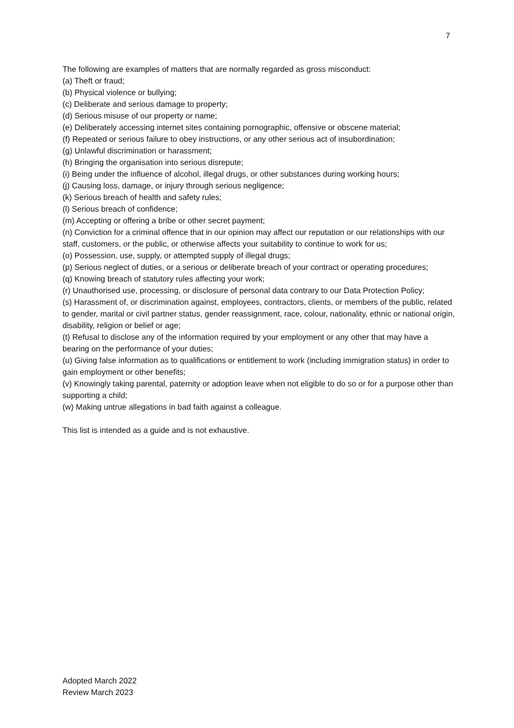7
The following are examples of matters that are normally regarded as gross misconduct:
(a) Theft or fraud;
(b) Physical violence or bullying;
(c) Deliberate and serious damage to property;
(d) Serious misuse of our property or name;
(e) Deliberately accessing internet sites containing pornographic, offensive or obscene material;
(f) Repeated or serious failure to obey instructions, or any other serious act of insubordination;
(g) Unlawful discrimination or harassment;
(h) Bringing the organisation into serious disrepute;
(i) Being under the influence of alcohol, illegal drugs, or other substances during working hours;
(j) Causing loss, damage, or injury through serious negligence;
(k) Serious breach of health and safety rules;
(l) Serious breach of confidence;
(m) Accepting or offering a bribe or other secret payment;
(n) Conviction for a criminal offence that in our opinion may affect our reputation or our relationships with our staff, customers, or the public, or otherwise affects your suitability to continue to work for us;
(o) Possession, use, supply, or attempted supply of illegal drugs;
(p) Serious neglect of duties, or a serious or deliberate breach of your contract or operating procedures;
(q) Knowing breach of statutory rules affecting your work;
(r) Unauthorised use, processing, or disclosure of personal data contrary to our Data Protection Policy;
(s) Harassment of, or discrimination against, employees, contractors, clients, or members of the public, related to gender, marital or civil partner status, gender reassignment, race, colour, nationality, ethnic or national origin, disability, religion or belief or age;
(t) Refusal to disclose any of the information required by your employment or any other that may have a bearing on the performance of your duties;
(u) Giving false information as to qualifications or entitlement to work (including immigration status) in order to gain employment or other benefits;
(v) Knowingly taking parental, paternity or adoption leave when not eligible to do so or for a purpose other than supporting a child;
(w) Making untrue allegations in bad faith against a colleague.
This list is intended as a guide and is not exhaustive.
Adopted March 2022
Review March 2023